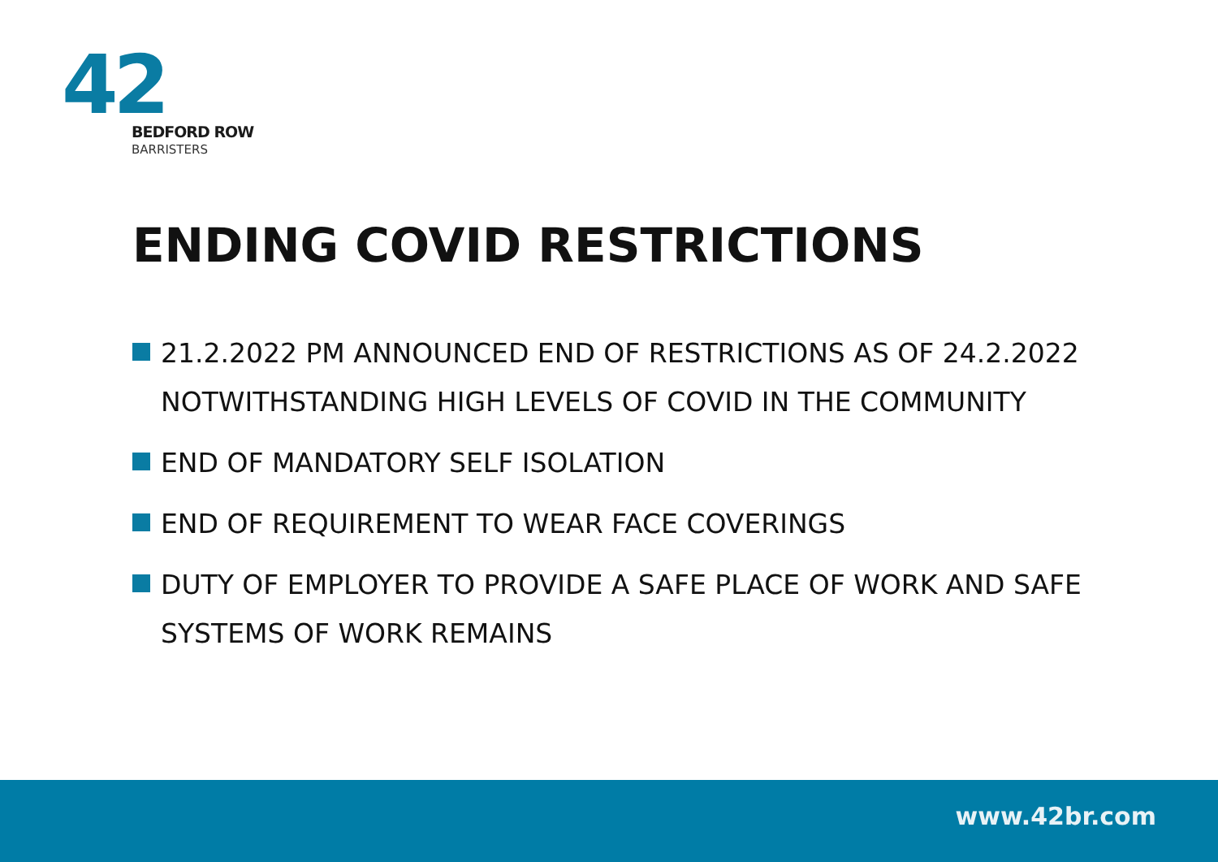42
BEDFORD ROW
BARRISTERS
ENDING COVID RESTRICTIONS
21.2.2022 PM ANNOUNCED END OF RESTRICTIONS AS OF 24.2.2022 NOTWITHSTANDING HIGH LEVELS OF COVID IN THE COMMUNITY
END OF MANDATORY SELF ISOLATION
END OF REQUIREMENT TO WEAR FACE COVERINGS
DUTY OF EMPLOYER TO PROVIDE A SAFE PLACE OF WORK AND SAFE SYSTEMS OF WORK REMAINS
www.42br.com